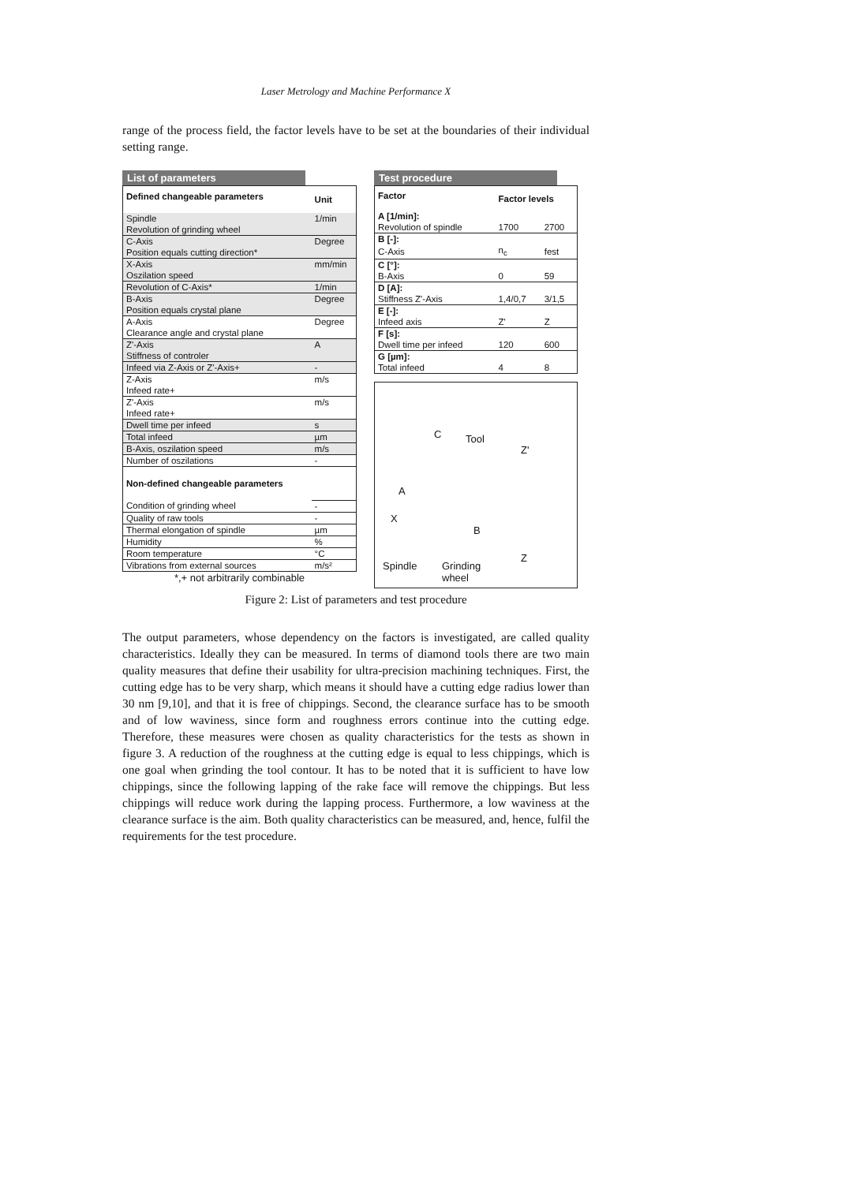Laser Metrology and Machine Performance X
range of the process field, the factor levels have to be set at the boundaries of their individual setting range.
List of parameters
| Defined changeable parameters | Unit |
| --- | --- |
| Spindle | 1/min |
| Revolution of grinding wheel | |
| C-Axis | Degree |
| Position equals cutting direction* | |
| X-Axis | mm/min |
| Oszilation speed | |
| Revolution of C-Axis* | 1/min |
| B-Axis | Degree |
| Position equals crystal plane | |
| A-Axis | Degree |
| Clearance angle and crystal plane | |
| Z'-Axis | A |
| Stiffness of controler | |
| Infeed via Z-Axis or Z'-Axis+ | - |
| Z-Axis | m/s |
| Infeed rate+ | |
| Z'-Axis | m/s |
| Infeed rate+ | |
| Dwell time per infeed | s |
| Total infeed | µm |
| B-Axis, oszilation speed | m/s |
| Number of oszilations | - |
| Non-defined changeable parameters | |
| Condition of grinding wheel | - |
| Quality of raw tools | - |
| Thermal elongation of spindle | µm |
| Humidity | % |
| Room temperature | °C |
| Vibrations from external sources | m/s² |
*,+ not arbitrarily combinable
Test procedure
| Factor | Factor levels | |
| --- | --- | --- |
| A [1/min]: | | |
| Revolution of spindle | 1700 | 2700 |
| B [-]: | | |
| C-Axis | n<sub>c</sub> | fest |
| C [°]: | | |
| B-Axis | 0 | 59 |
| D [A]: | | |
| Stiffness Z'-Axis | 1,4/0,7 | 3/1,5 |
| E [-]: | | |
| Infeed axis | Z' | Z |
| F [s]: | | |
| Dwell time per infeed | 120 | 600 |
| G [µm]: | | |
| Total infeed | 4 | 8 |
C Tool
Z'
A
X
B
Z
Spindle Grinding
wheel
Figure 2: List of parameters and test procedure
The output parameters, whose dependency on the factors is investigated, are called quality characteristics. Ideally they can be measured. In terms of diamond tools there are two main quality measures that define their usability for ultra-precision machining techniques. First, the cutting edge has to be very sharp, which means it should have a cutting edge radius lower than 30 nm [9,10], and that it is free of chippings. Second, the clearance surface has to be smooth and of low waviness, since form and roughness errors continue into the cutting edge. Therefore, these measures were chosen as quality characteristics for the tests as shown in figure 3. A reduction of the roughness at the cutting edge is equal to less chippings, which is one goal when grinding the tool contour. It has to be noted that it is sufficient to have low chippings, since the following lapping of the rake face will remove the chippings. But less chippings will reduce work during the lapping process. Furthermore, a low waviness at the clearance surface is the aim. Both quality characteristics can be measured, and, hence, fulfil the requirements for the test procedure.